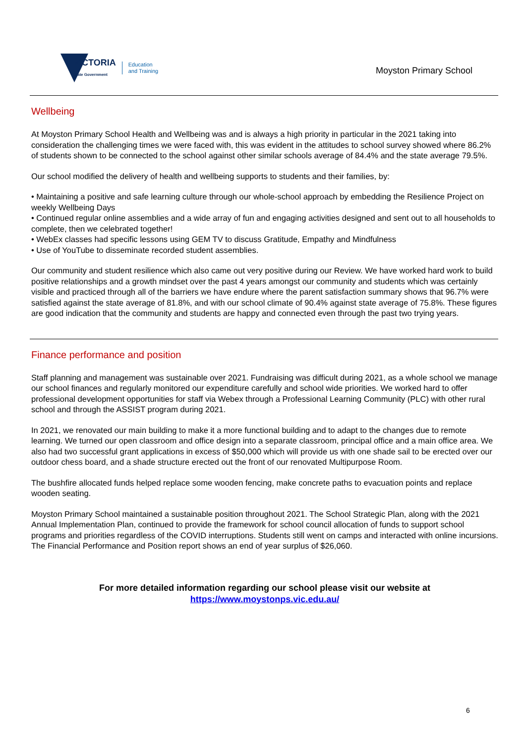VICTORIA
State Government
Education
and Training
Moyston Primary School
Wellbeing
At Moyston Primary School Health and Wellbeing was and is always a high priority in particular in the 2021 taking into consideration the challenging times we were faced with, this was evident in the attitudes to school survey showed where 86.2% of students shown to be connected to the school against other similar schools average of 84.4% and the state average 79.5%.
Our school modified the delivery of health and wellbeing supports to students and their families, by:
• Maintaining a positive and safe learning culture through our whole-school approach by embedding the Resilience Project on weekly Wellbeing Days
• Continued regular online assemblies and a wide array of fun and engaging activities designed and sent out to all households to complete, then we celebrated together!
• WebEx classes had specific lessons using GEM TV to discuss Gratitude, Empathy and Mindfulness
• Use of YouTube to disseminate recorded student assemblies.
Our community and student resilience which also came out very positive during our Review. We have worked hard work to build positive relationships and a growth mindset over the past 4 years amongst our community and students which was certainly visible and practiced through all of the barriers we have endure where the parent satisfaction summary shows that 96.7% were satisfied against the state average of 81.8%, and with our school climate of 90.4% against state average of 75.8%. These figures are good indication that the community and students are happy and connected even through the past two trying years.
Finance performance and position
Staff planning and management was sustainable over 2021. Fundraising was difficult during 2021, as a whole school we manage our school finances and regularly monitored our expenditure carefully and school wide priorities. We worked hard to offer professional development opportunities for staff via Webex through a Professional Learning Community (PLC) with other rural school and through the ASSIST program during 2021.
In 2021, we renovated our main building to make it a more functional building and to adapt to the changes due to remote learning. We turned our open classroom and office design into a separate classroom, principal office and a main office area. We also had two successful grant applications in excess of $50,000 which will provide us with one shade sail to be erected over our outdoor chess board, and a shade structure erected out the front of our renovated Multipurpose Room.
The bushfire allocated funds helped replace some wooden fencing, make concrete paths to evacuation points and replace wooden seating.
Moyston Primary School maintained a sustainable position throughout 2021. The School Strategic Plan, along with the 2021 Annual Implementation Plan, continued to provide the framework for school council allocation of funds to support school programs and priorities regardless of the COVID interruptions. Students still went on camps and interacted with online incursions. The Financial Performance and Position report shows an end of year surplus of $26,060.
For more detailed information regarding our school please visit our website at
https://www.moystonps.vic.edu.au/
6